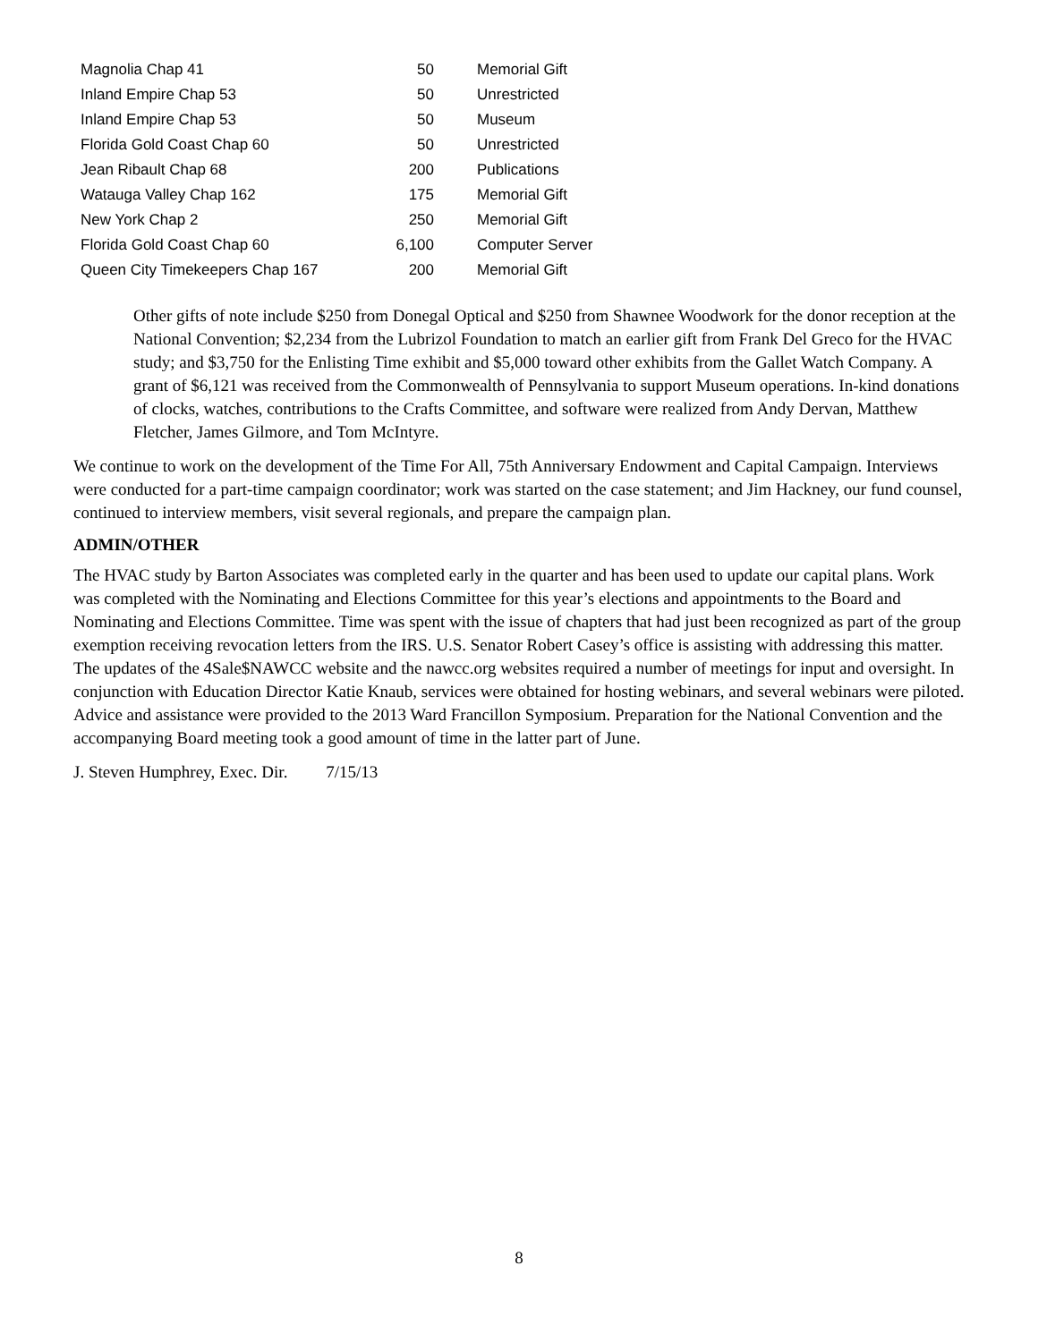| Magnolia Chap 41 | 50 | Memorial Gift |
| Inland Empire Chap 53 | 50 | Unrestricted |
| Inland Empire Chap 53 | 50 | Museum |
| Florida Gold Coast Chap 60 | 50 | Unrestricted |
| Jean Ribault Chap 68 | 200 | Publications |
| Watauga Valley Chap 162 | 175 | Memorial Gift |
| New York Chap 2 | 250 | Memorial Gift |
| Florida Gold Coast Chap 60 | 6,100 | Computer Server |
| Queen City Timekeepers Chap 167 | 200 | Memorial Gift |
Other gifts of note include $250 from Donegal Optical and $250 from Shawnee Woodwork for the donor reception at the National Convention; $2,234 from the Lubrizol Foundation to match an earlier gift from Frank Del Greco for the HVAC study; and $3,750 for the Enlisting Time exhibit and $5,000 toward other exhibits from the Gallet Watch Company. A grant of $6,121 was received from the Commonwealth of Pennsylvania to support Museum operations. In-kind donations of clocks, watches, contributions to the Crafts Committee, and software were realized from Andy Dervan, Matthew Fletcher, James Gilmore, and Tom McIntyre.
We continue to work on the development of the Time For All, 75th Anniversary Endowment and Capital Campaign. Interviews were conducted for a part-time campaign coordinator; work was started on the case statement; and Jim Hackney, our fund counsel, continued to interview members, visit several regionals, and prepare the campaign plan.
ADMIN/OTHER
The HVAC study by Barton Associates was completed early in the quarter and has been used to update our capital plans. Work was completed with the Nominating and Elections Committee for this year’s elections and appointments to the Board and Nominating and Elections Committee. Time was spent with the issue of chapters that had just been recognized as part of the group exemption receiving revocation letters from the IRS. U.S. Senator Robert Casey’s office is assisting with addressing this matter. The updates of the 4Sale$NAWCC website and the nawcc.org websites required a number of meetings for input and oversight. In conjunction with Education Director Katie Knaub, services were obtained for hosting webinars, and several webinars were piloted. Advice and assistance were provided to the 2013 Ward Francillon Symposium. Preparation for the National Convention and the accompanying Board meeting took a good amount of time in the latter part of June.
J. Steven Humphrey, Exec. Dir. 7/15/13
8